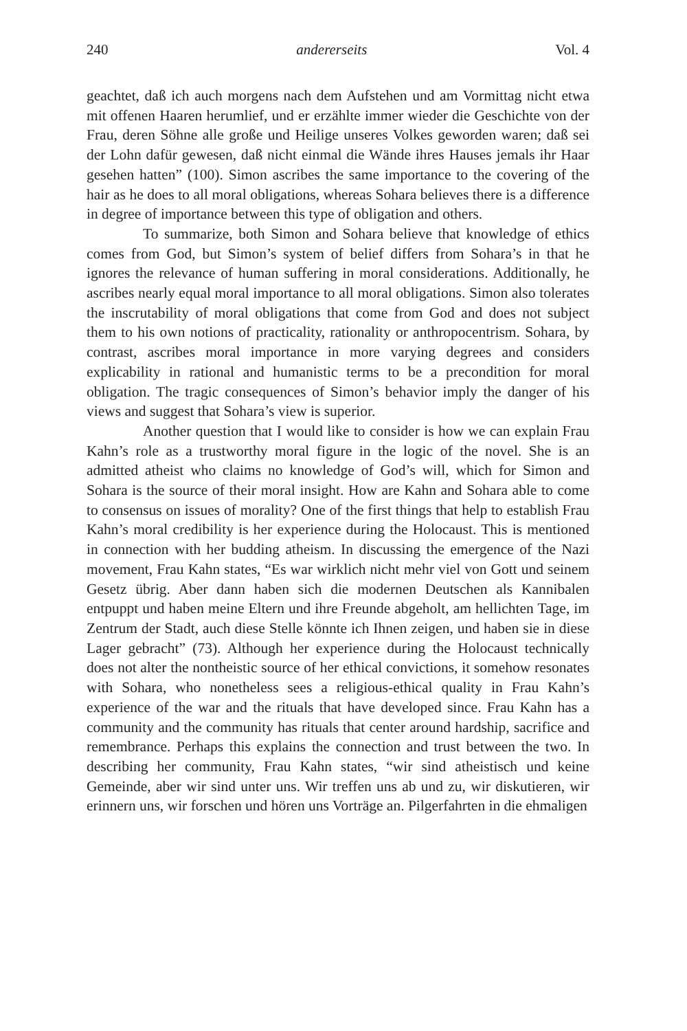240 andererseits Vol. 4
geachtet, daß ich auch morgens nach dem Aufstehen und am Vormittag nicht etwa mit offenen Haaren herumlief, und er erzählte immer wieder die Geschichte von der Frau, deren Söhne alle große und Heilige unseres Volkes geworden waren; daß sei der Lohn dafür gewesen, daß nicht einmal die Wände ihres Hauses jemals ihr Haar gesehen hatten” (100). Simon ascribes the same importance to the covering of the hair as he does to all moral obligations, whereas Sohara believes there is a difference in degree of importance between this type of obligation and others.
To summarize, both Simon and Sohara believe that knowledge of ethics comes from God, but Simon’s system of belief differs from Sohara’s in that he ignores the relevance of human suffering in moral considerations. Additionally, he ascribes nearly equal moral importance to all moral obligations. Simon also tolerates the inscrutability of moral obligations that come from God and does not subject them to his own notions of practicality, rationality or anthropocentrism. Sohara, by contrast, ascribes moral importance in more varying degrees and considers explicability in rational and humanistic terms to be a precondition for moral obligation. The tragic consequences of Simon’s behavior imply the danger of his views and suggest that Sohara’s view is superior.
Another question that I would like to consider is how we can explain Frau Kahn’s role as a trustworthy moral figure in the logic of the novel. She is an admitted atheist who claims no knowledge of God’s will, which for Simon and Sohara is the source of their moral insight. How are Kahn and Sohara able to come to consensus on issues of morality? One of the first things that help to establish Frau Kahn’s moral credibility is her experience during the Holocaust. This is mentioned in connection with her budding atheism. In discussing the emergence of the Nazi movement, Frau Kahn states, “Es war wirklich nicht mehr viel von Gott und seinem Gesetz übrig. Aber dann haben sich die modernen Deutschen als Kannibalen entpuppt und haben meine Eltern und ihre Freunde abgeholt, am hellichten Tage, im Zentrum der Stadt, auch diese Stelle könnte ich Ihnen zeigen, und haben sie in diese Lager gebracht” (73). Although her experience during the Holocaust technically does not alter the nontheistic source of her ethical convictions, it somehow resonates with Sohara, who nonetheless sees a religious-ethical quality in Frau Kahn’s experience of the war and the rituals that have developed since. Frau Kahn has a community and the community has rituals that center around hardship, sacrifice and remembrance. Perhaps this explains the connection and trust between the two. In describing her community, Frau Kahn states, “wir sind atheistisch und keine Gemeinde, aber wir sind unter uns. Wir treffen uns ab und zu, wir diskutieren, wir erinnern uns, wir forschen und hören uns Vorträge an. Pilgerfahrten in die ehmaligen